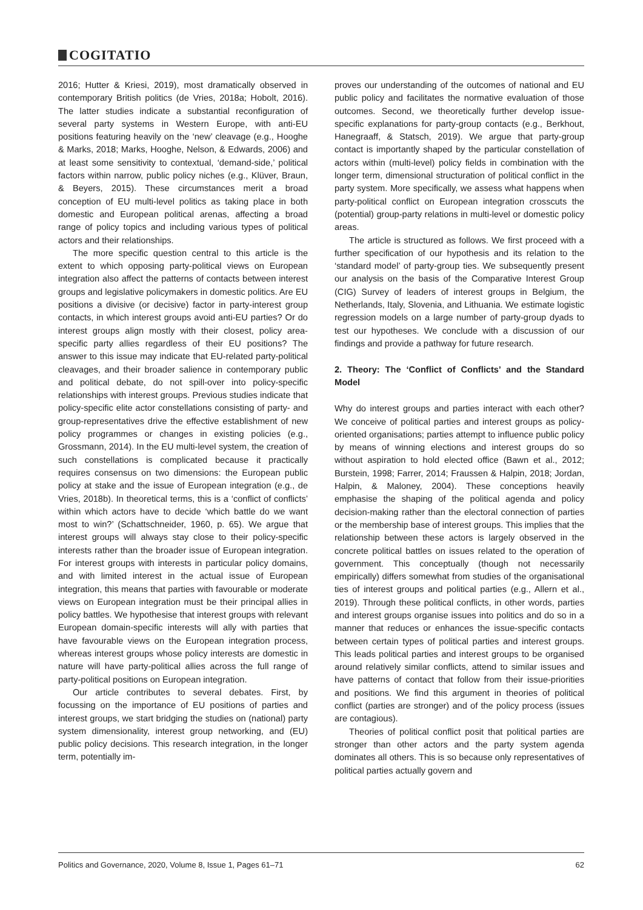COGITATIO
2016; Hutter & Kriesi, 2019), most dramatically observed in contemporary British politics (de Vries, 2018a; Hobolt, 2016). The latter studies indicate a substantial reconfiguration of several party systems in Western Europe, with anti-EU positions featuring heavily on the ‘new’ cleavage (e.g., Hooghe & Marks, 2018; Marks, Hooghe, Nelson, & Edwards, 2006) and at least some sensitivity to contextual, ‘demand-side,’ political factors within narrow, public policy niches (e.g., Klüver, Braun, & Beyers, 2015). These circumstances merit a broad conception of EU multi-level politics as taking place in both domestic and European political arenas, affecting a broad range of policy topics and including various types of political actors and their relationships.
The more specific question central to this article is the extent to which opposing party-political views on European integration also affect the patterns of contacts between interest groups and legislative policymakers in domestic politics. Are EU positions a divisive (or decisive) factor in party-interest group contacts, in which interest groups avoid anti-EU parties? Or do interest groups align mostly with their closest, policy area-specific party allies regardless of their EU positions? The answer to this issue may indicate that EU-related party-political cleavages, and their broader salience in contemporary public and political debate, do not spill-over into policy-specific relationships with interest groups. Previous studies indicate that policy-specific elite actor constellations consisting of party- and group-representatives drive the effective establishment of new policy programmes or changes in existing policies (e.g., Grossmann, 2014). In the EU multi-level system, the creation of such constellations is complicated because it practically requires consensus on two dimensions: the European public policy at stake and the issue of European integration (e.g., de Vries, 2018b). In theoretical terms, this is a ‘conflict of conflicts’ within which actors have to decide ‘which battle do we want most to win?’ (Schattschneider, 1960, p. 65). We argue that interest groups will always stay close to their policy-specific interests rather than the broader issue of European integration. For interest groups with interests in particular policy domains, and with limited interest in the actual issue of European integration, this means that parties with favourable or moderate views on European integration must be their principal allies in policy battles. We hypothesise that interest groups with relevant European domain-specific interests will ally with parties that have favourable views on the European integration process, whereas interest groups whose policy interests are domestic in nature will have party-political allies across the full range of party-political positions on European integration.
Our article contributes to several debates. First, by focussing on the importance of EU positions of parties and interest groups, we start bridging the studies on (national) party system dimensionality, interest group networking, and (EU) public policy decisions. This research integration, in the longer term, potentially im-
proves our understanding of the outcomes of national and EU public policy and facilitates the normative evaluation of those outcomes. Second, we theoretically further develop issue-specific explanations for party-group contacts (e.g., Berkhout, Hanegraaff, & Statsch, 2019). We argue that party-group contact is importantly shaped by the particular constellation of actors within (multi-level) policy fields in combination with the longer term, dimensional structuration of political conflict in the party system. More specifically, we assess what happens when party-political conflict on European integration crosscuts the (potential) group-party relations in multi-level or domestic policy areas.
The article is structured as follows. We first proceed with a further specification of our hypothesis and its relation to the ‘standard model’ of party-group ties. We subsequently present our analysis on the basis of the Comparative Interest Group (CIG) Survey of leaders of interest groups in Belgium, the Netherlands, Italy, Slovenia, and Lithuania. We estimate logistic regression models on a large number of party-group dyads to test our hypotheses. We conclude with a discussion of our findings and provide a pathway for future research.
2. Theory: The ‘Conflict of Conflicts’ and the Standard Model
Why do interest groups and parties interact with each other? We conceive of political parties and interest groups as policy-oriented organisations; parties attempt to influence public policy by means of winning elections and interest groups do so without aspiration to hold elected office (Bawn et al., 2012; Burstein, 1998; Farrer, 2014; Fraussen & Halpin, 2018; Jordan, Halpin, & Maloney, 2004). These conceptions heavily emphasise the shaping of the political agenda and policy decision-making rather than the electoral connection of parties or the membership base of interest groups. This implies that the relationship between these actors is largely observed in the concrete political battles on issues related to the operation of government. This conceptually (though not necessarily empirically) differs somewhat from studies of the organisational ties of interest groups and political parties (e.g., Allern et al., 2019). Through these political conflicts, in other words, parties and interest groups organise issues into politics and do so in a manner that reduces or enhances the issue-specific contacts between certain types of political parties and interest groups. This leads political parties and interest groups to be organised around relatively similar conflicts, attend to similar issues and have patterns of contact that follow from their issue-priorities and positions. We find this argument in theories of political conflict (parties are stronger) and of the policy process (issues are contagious).
Theories of political conflict posit that political parties are stronger than other actors and the party system agenda dominates all others. This is so because only representatives of political parties actually govern and
Politics and Governance, 2020, Volume 8, Issue 1, Pages 61–71 62